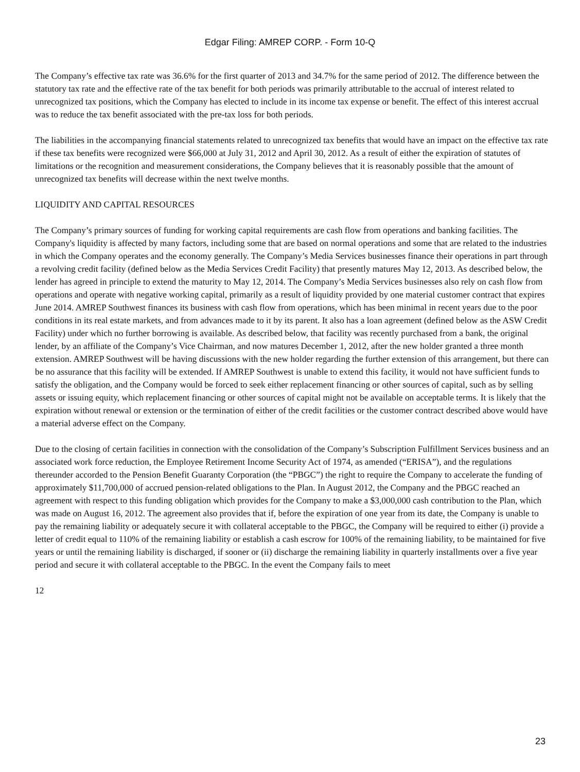Edgar Filing: AMREP CORP. - Form 10-Q
The Company’s effective tax rate was 36.6% for the first quarter of 2013 and 34.7% for the same period of 2012. The difference between the statutory tax rate and the effective rate of the tax benefit for both periods was primarily attributable to the accrual of interest related to unrecognized tax positions, which the Company has elected to include in its income tax expense or benefit. The effect of this interest accrual was to reduce the tax benefit associated with the pre-tax loss for both periods.
The liabilities in the accompanying financial statements related to unrecognized tax benefits that would have an impact on the effective tax rate if these tax benefits were recognized were $66,000 at July 31, 2012 and April 30, 2012. As a result of either the expiration of statutes of limitations or the recognition and measurement considerations, the Company believes that it is reasonably possible that the amount of unrecognized tax benefits will decrease within the next twelve months.
LIQUIDITY AND CAPITAL RESOURCES
The Company’s primary sources of funding for working capital requirements are cash flow from operations and banking facilities. The Company's liquidity is affected by many factors, including some that are based on normal operations and some that are related to the industries in which the Company operates and the economy generally. The Company’s Media Services businesses finance their operations in part through a revolving credit facility (defined below as the Media Services Credit Facility) that presently matures May 12, 2013. As described below, the lender has agreed in principle to extend the maturity to May 12, 2014. The Company’s Media Services businesses also rely on cash flow from operations and operate with negative working capital, primarily as a result of liquidity provided by one material customer contract that expires June 2014. AMREP Southwest finances its business with cash flow from operations, which has been minimal in recent years due to the poor conditions in its real estate markets, and from advances made to it by its parent. It also has a loan agreement (defined below as the ASW Credit Facility) under which no further borrowing is available. As described below, that facility was recently purchased from a bank, the original lender, by an affiliate of the Company’s Vice Chairman, and now matures December 1, 2012, after the new holder granted a three month extension. AMREP Southwest will be having discussions with the new holder regarding the further extension of this arrangement, but there can be no assurance that this facility will be extended. If AMREP Southwest is unable to extend this facility, it would not have sufficient funds to satisfy the obligation, and the Company would be forced to seek either replacement financing or other sources of capital, such as by selling assets or issuing equity, which replacement financing or other sources of capital might not be available on acceptable terms. It is likely that the expiration without renewal or extension or the termination of either of the credit facilities or the customer contract described above would have a material adverse effect on the Company.
Due to the closing of certain facilities in connection with the consolidation of the Company’s Subscription Fulfillment Services business and an associated work force reduction, the Employee Retirement Income Security Act of 1974, as amended (“ERISA”), and the regulations thereunder accorded to the Pension Benefit Guaranty Corporation (the “PBGC”) the right to require the Company to accelerate the funding of approximately $11,700,000 of accrued pension-related obligations to the Plan. In August 2012, the Company and the PBGC reached an agreement with respect to this funding obligation which provides for the Company to make a $3,000,000 cash contribution to the Plan, which was made on August 16, 2012. The agreement also provides that if, before the expiration of one year from its date, the Company is unable to pay the remaining liability or adequately secure it with collateral acceptable to the PBGC, the Company will be required to either (i) provide a letter of credit equal to 110% of the remaining liability or establish a cash escrow for 100% of the remaining liability, to be maintained for five years or until the remaining liability is discharged, if sooner or (ii) discharge the remaining liability in quarterly installments over a five year period and secure it with collateral acceptable to the PBGC. In the event the Company fails to meet
12
23